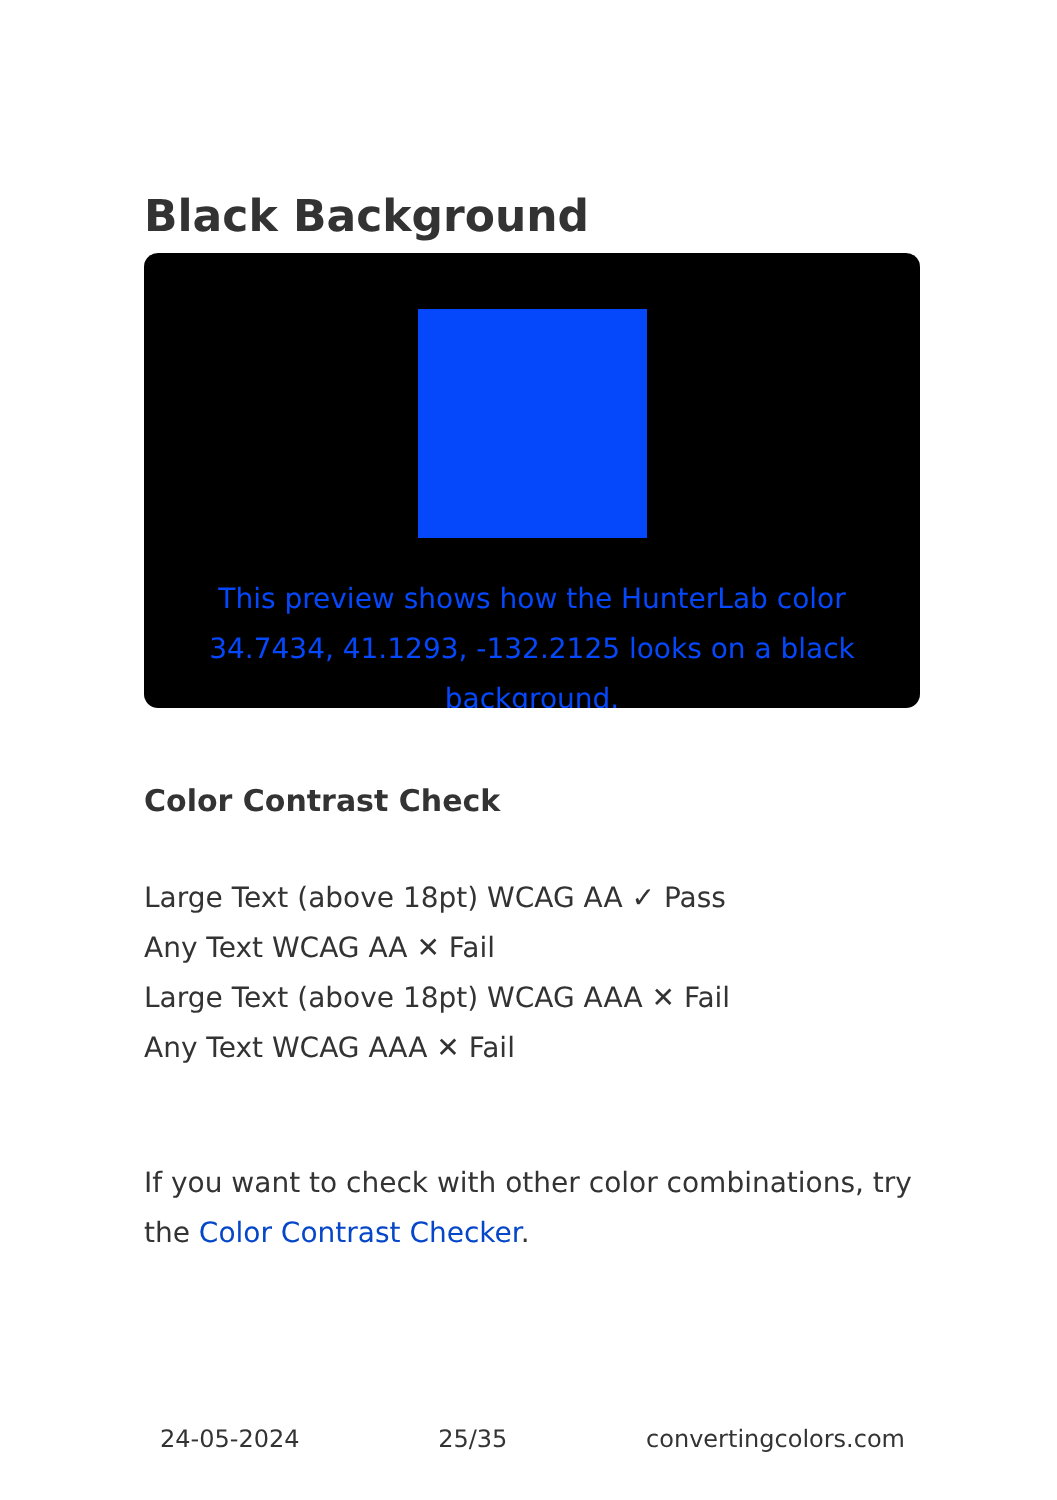Black Background
This preview shows how the HunterLab color 34.7434, 41.1293, -132.2125 looks on a black background.
Color Contrast Check
Large Text (above 18pt) WCAG AA ✓ Pass
Any Text WCAG AA ✕ Fail
Large Text (above 18pt) WCAG AAA ✕ Fail
Any Text WCAG AAA ✕ Fail
If you want to check with other color combinations, try the Color Contrast Checker.
24-05-2024 25/35 convertingcolors.com